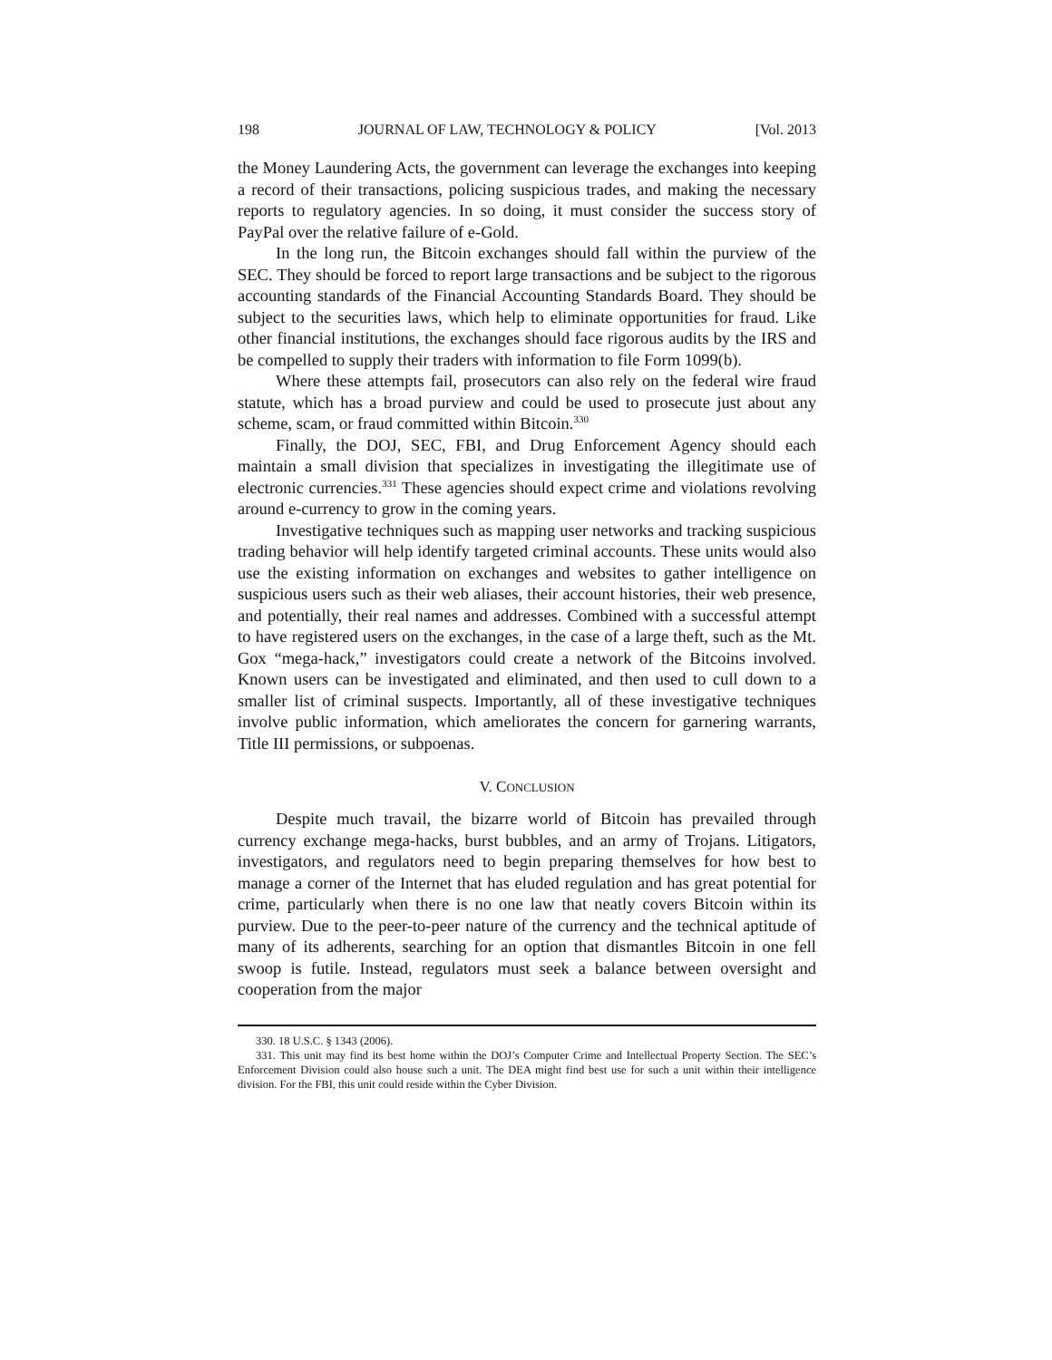198 JOURNAL OF LAW, TECHNOLOGY & POLICY [Vol. 2013
the Money Laundering Acts, the government can leverage the exchanges into keeping a record of their transactions, policing suspicious trades, and making the necessary reports to regulatory agencies. In so doing, it must consider the success story of PayPal over the relative failure of e-Gold.
In the long run, the Bitcoin exchanges should fall within the purview of the SEC. They should be forced to report large transactions and be subject to the rigorous accounting standards of the Financial Accounting Standards Board. They should be subject to the securities laws, which help to eliminate opportunities for fraud. Like other financial institutions, the exchanges should face rigorous audits by the IRS and be compelled to supply their traders with information to file Form 1099(b).
Where these attempts fail, prosecutors can also rely on the federal wire fraud statute, which has a broad purview and could be used to prosecute just about any scheme, scam, or fraud committed within Bitcoin.<sup>330</sup>
Finally, the DOJ, SEC, FBI, and Drug Enforcement Agency should each maintain a small division that specializes in investigating the illegitimate use of electronic currencies.<sup>331</sup> These agencies should expect crime and violations revolving around e-currency to grow in the coming years.
Investigative techniques such as mapping user networks and tracking suspicious trading behavior will help identify targeted criminal accounts. These units would also use the existing information on exchanges and websites to gather intelligence on suspicious users such as their web aliases, their account histories, their web presence, and potentially, their real names and addresses. Combined with a successful attempt to have registered users on the exchanges, in the case of a large theft, such as the Mt. Gox “mega-hack,” investigators could create a network of the Bitcoins involved. Known users can be investigated and eliminated, and then used to cull down to a smaller list of criminal suspects. Importantly, all of these investigative techniques involve public information, which ameliorates the concern for garnering warrants, Title III permissions, or subpoenas.
V. CONCLUSION
Despite much travail, the bizarre world of Bitcoin has prevailed through currency exchange mega-hacks, burst bubbles, and an army of Trojans. Litigators, investigators, and regulators need to begin preparing themselves for how best to manage a corner of the Internet that has eluded regulation and has great potential for crime, particularly when there is no one law that neatly covers Bitcoin within its purview. Due to the peer-to-peer nature of the currency and the technical aptitude of many of its adherents, searching for an option that dismantles Bitcoin in one fell swoop is futile. Instead, regulators must seek a balance between oversight and cooperation from the major
330. 18 U.S.C. § 1343 (2006).
331. This unit may find its best home within the DOJ’s Computer Crime and Intellectual Property Section. The SEC’s Enforcement Division could also house such a unit. The DEA might find best use for such a unit within their intelligence division. For the FBI, this unit could reside within the Cyber Division.